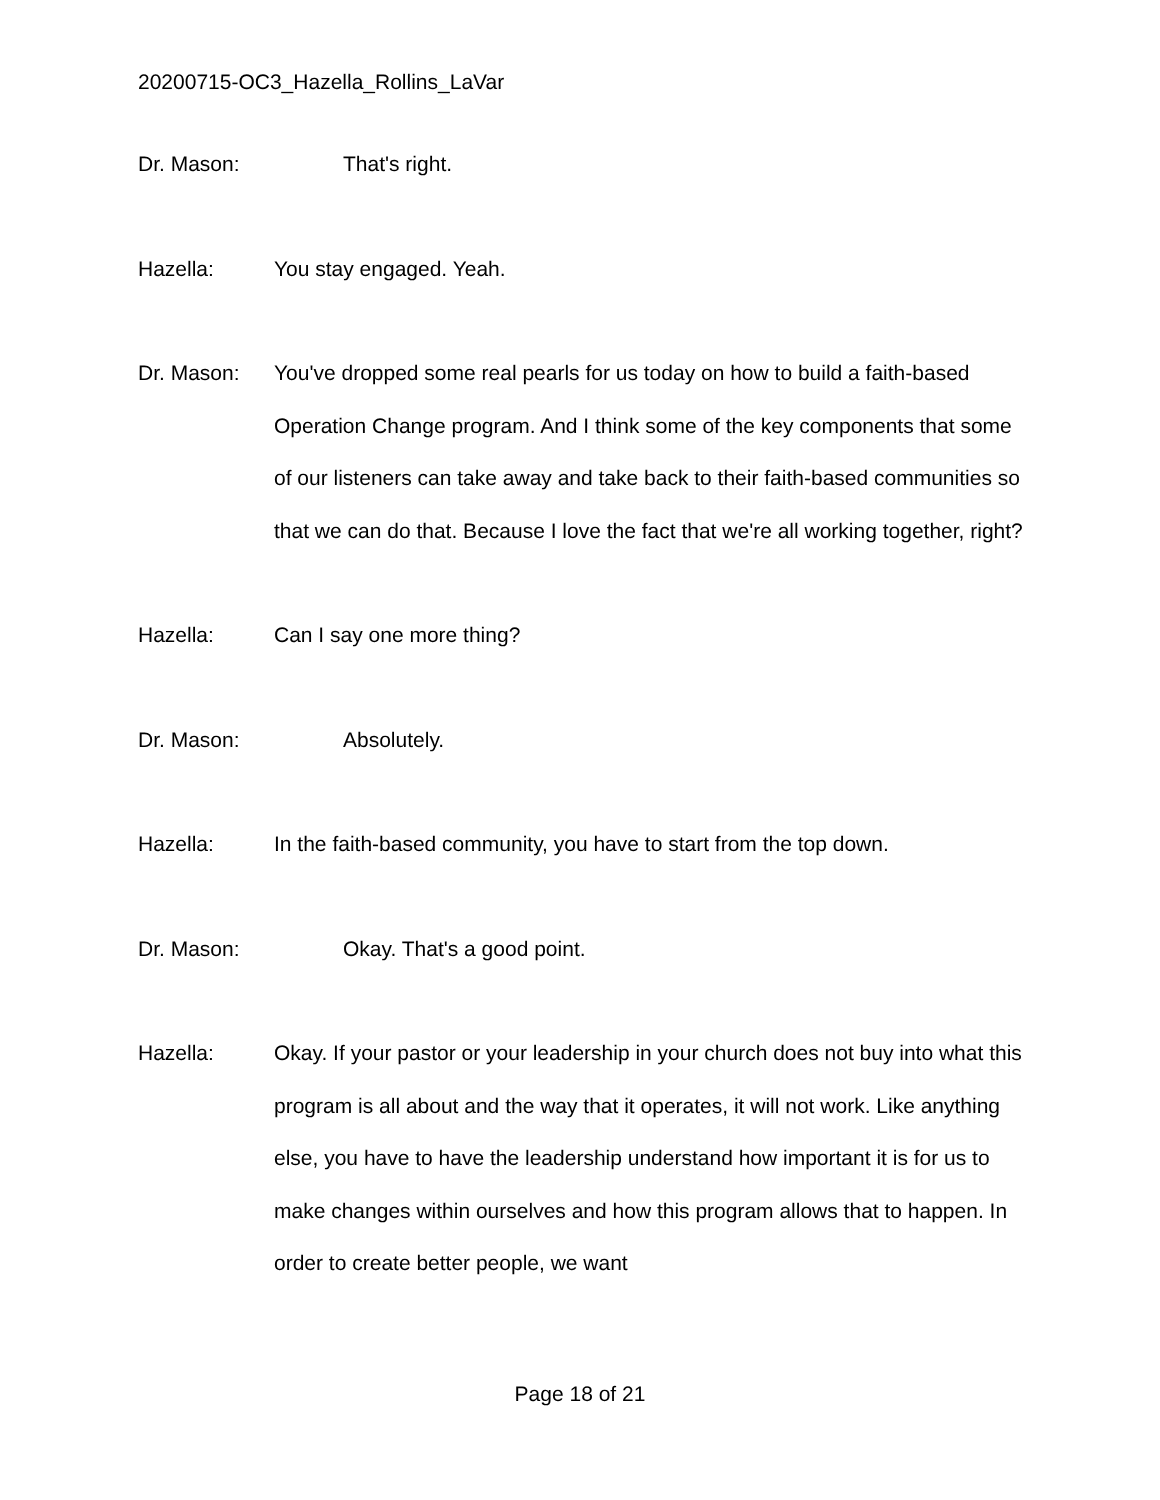20200715-OC3_Hazella_Rollins_LaVar
Dr. Mason: That's right.
Hazella: You stay engaged. Yeah.
Dr. Mason: You've dropped some real pearls for us today on how to build a faith-based Operation Change program. And I think some of the key components that some of our listeners can take away and take back to their faith-based communities so that we can do that. Because I love the fact that we're all working together, right?
Hazella: Can I say one more thing?
Dr. Mason: Absolutely.
Hazella: In the faith-based community, you have to start from the top down.
Dr. Mason: Okay. That's a good point.
Hazella: Okay. If your pastor or your leadership in your church does not buy into what this program is all about and the way that it operates, it will not work. Like anything else, you have to have the leadership understand how important it is for us to make changes within ourselves and how this program allows that to happen. In order to create better people, we want
Page 18 of 21